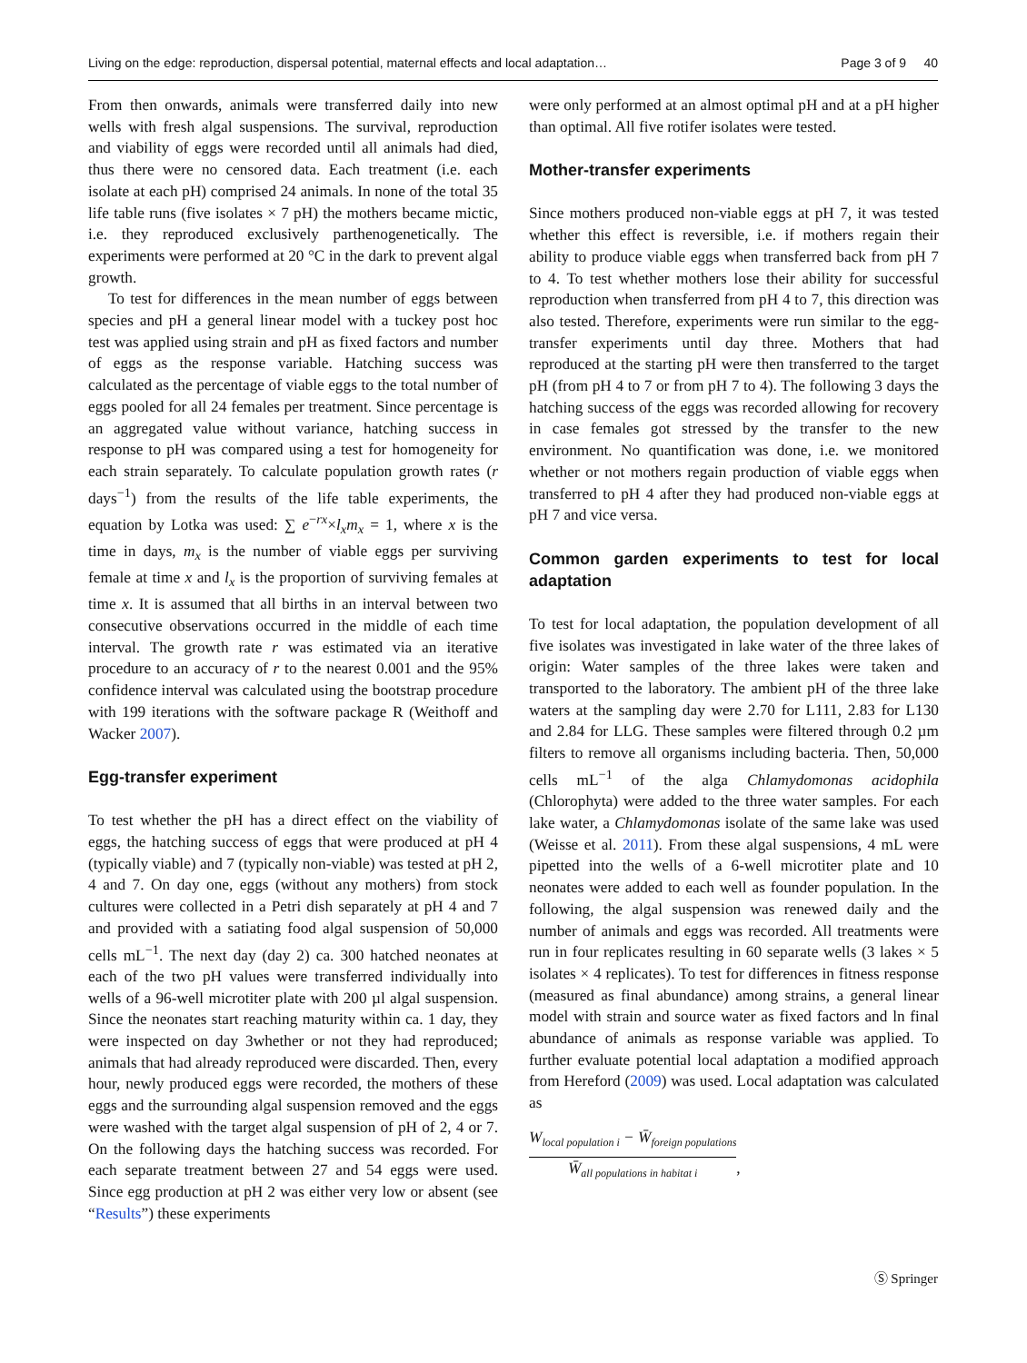Living on the edge: reproduction, dispersal potential, maternal effects and local adaptation… Page 3 of 9 40
From then onwards, animals were transferred daily into new wells with fresh algal suspensions. The survival, reproduction and viability of eggs were recorded until all animals had died, thus there were no censored data. Each treatment (i.e. each isolate at each pH) comprised 24 animals. In none of the total 35 life table runs (five isolates × 7 pH) the mothers became mictic, i.e. they reproduced exclusively parthenogenetically. The experiments were performed at 20 °C in the dark to prevent algal growth.
To test for differences in the mean number of eggs between species and pH a general linear model with a tuckey post hoc test was applied using strain and pH as fixed factors and number of eggs as the response variable. Hatching success was calculated as the percentage of viable eggs to the total number of eggs pooled for all 24 females per treatment. Since percentage is an aggregated value without variance, hatching success in response to pH was compared using a test for homogeneity for each strain separately. To calculate population growth rates (r days<sup>−1</sup>) from the results of the life table experiments, the equation by Lotka was used: ∑ e<sup>−rx</sup>×l<sub>x</sub>m<sub>x</sub> = 1, where x is the time in days, m<sub>x</sub> is the number of viable eggs per surviving female at time x and l<sub>x</sub> is the proportion of surviving females at time x. It is assumed that all births in an interval between two consecutive observations occurred in the middle of each time interval. The growth rate r was estimated via an iterative procedure to an accuracy of r to the nearest 0.001 and the 95% confidence interval was calculated using the bootstrap procedure with 199 iterations with the software package R (Weithoff and Wacker 2007).
Egg-transfer experiment
To test whether the pH has a direct effect on the viability of eggs, the hatching success of eggs that were produced at pH 4 (typically viable) and 7 (typically non-viable) was tested at pH 2, 4 and 7. On day one, eggs (without any mothers) from stock cultures were collected in a Petri dish separately at pH 4 and 7 and provided with a satiating food algal suspension of 50,000 cells mL<sup>−1</sup>. The next day (day 2) ca. 300 hatched neonates at each of the two pH values were transferred individually into wells of a 96-well microtiter plate with 200 µl algal suspension. Since the neonates start reaching maturity within ca. 1 day, they were inspected on day 3whether or not they had reproduced; animals that had already reproduced were discarded. Then, every hour, newly produced eggs were recorded, the mothers of these eggs and the surrounding algal suspension removed and the eggs were washed with the target algal suspension of pH of 2, 4 or 7. On the following days the hatching success was recorded. For each separate treatment between 27 and 54 eggs were used. Since egg production at pH 2 was either very low or absent (see “Results”) these experiments
were only performed at an almost optimal pH and at a pH higher than optimal. All five rotifer isolates were tested.
Mother-transfer experiments
Since mothers produced non-viable eggs at pH 7, it was tested whether this effect is reversible, i.e. if mothers regain their ability to produce viable eggs when transferred back from pH 7 to 4. To test whether mothers lose their ability for successful reproduction when transferred from pH 4 to 7, this direction was also tested. Therefore, experiments were run similar to the egg-transfer experiments until day three. Mothers that had reproduced at the starting pH were then transferred to the target pH (from pH 4 to 7 or from pH 7 to 4). The following 3 days the hatching success of the eggs was recorded allowing for recovery in case females got stressed by the transfer to the new environment. No quantification was done, i.e. we monitored whether or not mothers regain production of viable eggs when transferred to pH 4 after they had produced non-viable eggs at pH 7 and vice versa.
Common garden experiments to test for local adaptation
To test for local adaptation, the population development of all five isolates was investigated in lake water of the three lakes of origin: Water samples of the three lakes were taken and transported to the laboratory. The ambient pH of the three lake waters at the sampling day were 2.70 for L111, 2.83 for L130 and 2.84 for LLG. These samples were filtered through 0.2 µm filters to remove all organisms including bacteria. Then, 50,000 cells mL<sup>−1</sup> of the alga Chlamydomonas acidophila (Chlorophyta) were added to the three water samples. For each lake water, a Chlamydomonas isolate of the same lake was used (Weisse et al. 2011). From these algal suspensions, 4 mL were pipetted into the wells of a 6-well microtiter plate and 10 neonates were added to each well as founder population. In the following, the algal suspension was renewed daily and the number of animals and eggs was recorded. All treatments were run in four replicates resulting in 60 separate wells (3 lakes × 5 isolates × 4 replicates). To test for differences in fitness response (measured as final abundance) among strains, a general linear model with strain and source water as fixed factors and ln final abundance of animals as response variable was applied. To further evaluate potential local adaptation a modified approach from Hereford (2009) was used. Local adaptation was calculated as
W<sub>local population i</sub> − W̄<sub>foreign populations</sub>
W̄<sub>all populations in habitat i</sub>
,
Ⓢ Springer